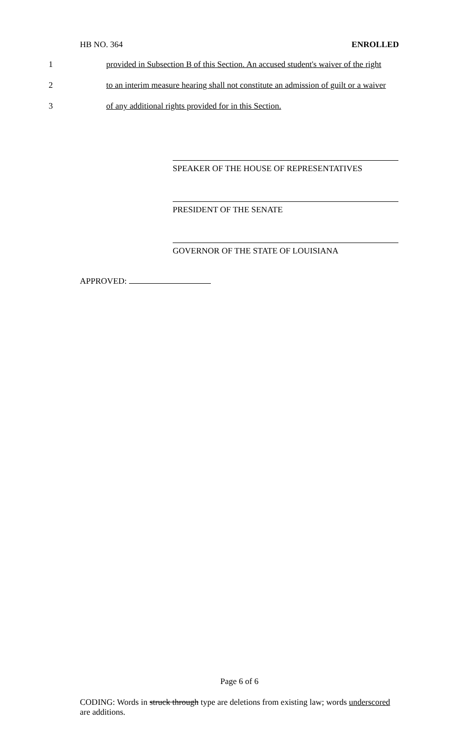HB NO. 364 ENROLLED
1 provided in Subsection B of this Section. An accused student's waiver of the right
2 to an interim measure hearing shall not constitute an admission of guilt or a waiver
3 of any additional rights provided for in this Section.
SPEAKER OF THE HOUSE OF REPRESENTATIVES
PRESIDENT OF THE SENATE
GOVERNOR OF THE STATE OF LOUISIANA
APPROVED:
Page 6 of 6
CODING: Words in struck through type are deletions from existing law; words underscored are additions.